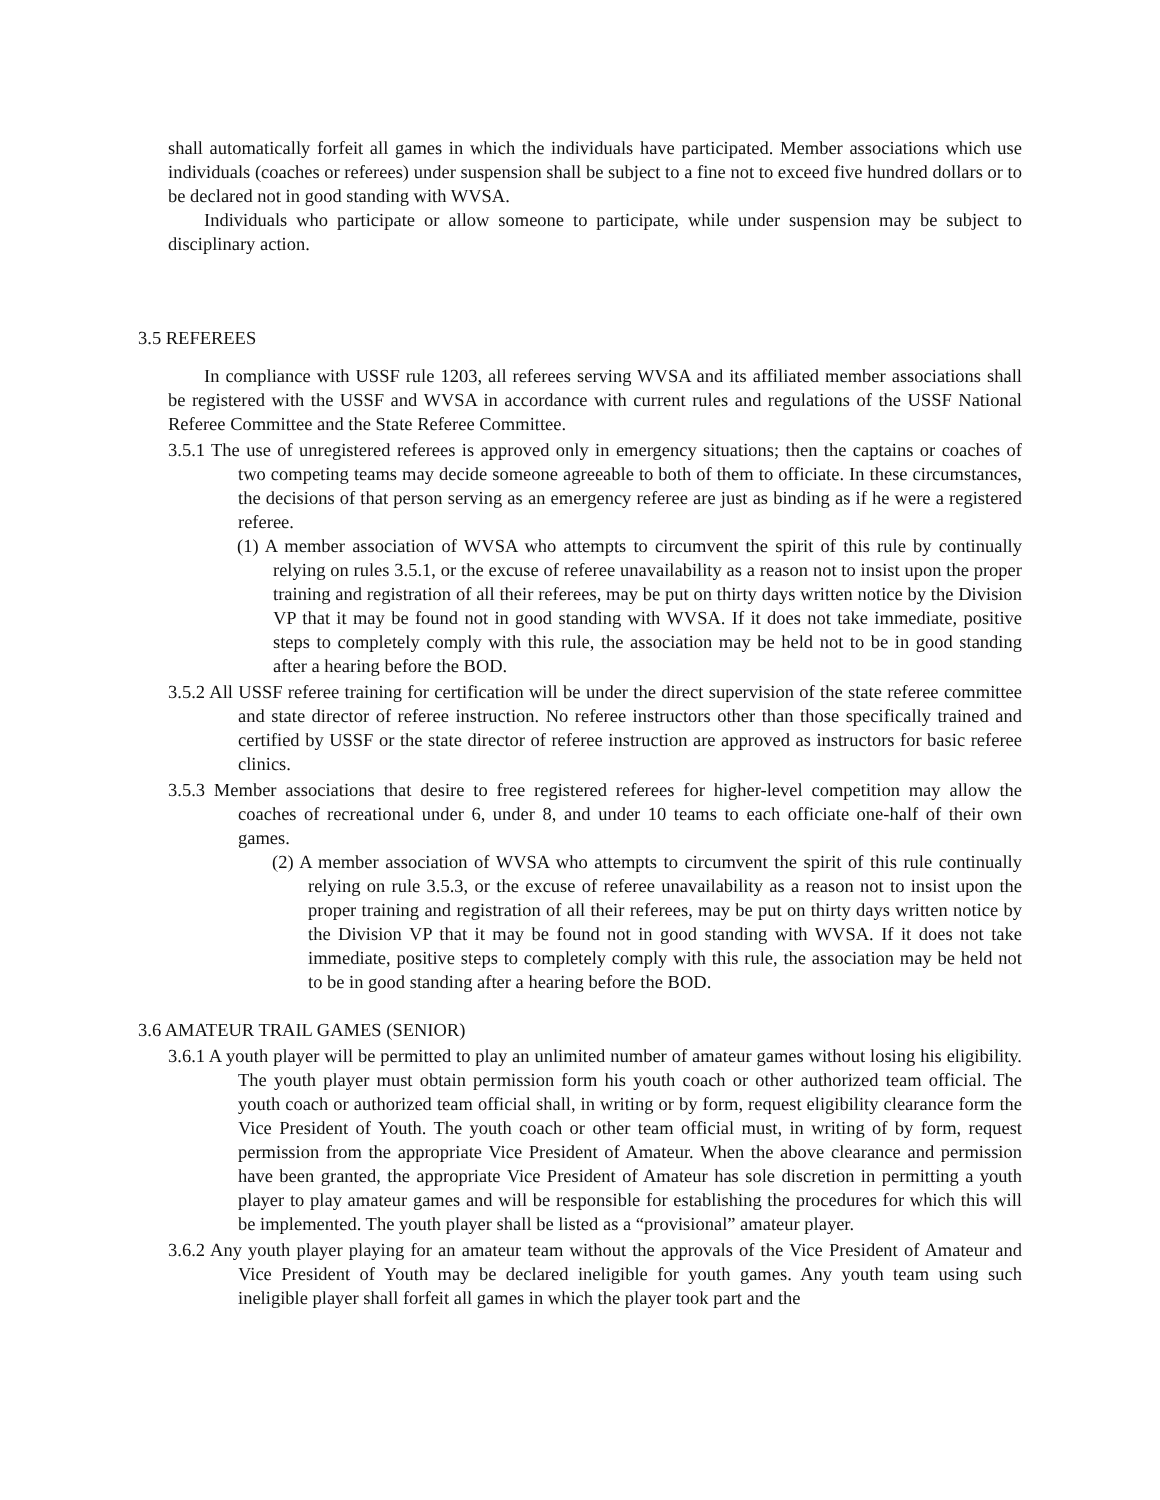shall automatically forfeit all games in which the individuals have participated. Member associations which use individuals (coaches or referees) under suspension shall be subject to a fine not to exceed five hundred dollars or to be declared not in good standing with WVSA.
Individuals who participate or allow someone to participate, while under suspension may be subject to disciplinary action.
3.5 REFEREES
In compliance with USSF rule 1203, all referees serving WVSA and its affiliated member associations shall be registered with the USSF and WVSA in accordance with current rules and regulations of the USSF National Referee Committee and the State Referee Committee.
3.5.1 The use of unregistered referees is approved only in emergency situations; then the captains or coaches of two competing teams may decide someone agreeable to both of them to officiate. In these circumstances, the decisions of that person serving as an emergency referee are just as binding as if he were a registered referee.
(1) A member association of WVSA who attempts to circumvent the spirit of this rule by continually relying on rules 3.5.1, or the excuse of referee unavailability as a reason not to insist upon the proper training and registration of all their referees, may be put on thirty days written notice by the Division VP that it may be found not in good standing with WVSA. If it does not take immediate, positive steps to completely comply with this rule, the association may be held not to be in good standing after a hearing before the BOD.
3.5.2 All USSF referee training for certification will be under the direct supervision of the state referee committee and state director of referee instruction. No referee instructors other than those specifically trained and certified by USSF or the state director of referee instruction are approved as instructors for basic referee clinics.
3.5.3 Member associations that desire to free registered referees for higher-level competition may allow the coaches of recreational under 6, under 8, and under 10 teams to each officiate one-half of their own games.
(2) A member association of WVSA who attempts to circumvent the spirit of this rule continually relying on rule 3.5.3, or the excuse of referee unavailability as a reason not to insist upon the proper training and registration of all their referees, may be put on thirty days written notice by the Division VP that it may be found not in good standing with WVSA. If it does not take immediate, positive steps to completely comply with this rule, the association may be held not to be in good standing after a hearing before the BOD.
3.6 AMATEUR TRAIL GAMES (SENIOR)
3.6.1 A youth player will be permitted to play an unlimited number of amateur games without losing his eligibility. The youth player must obtain permission form his youth coach or other authorized team official. The youth coach or authorized team official shall, in writing or by form, request eligibility clearance form the Vice President of Youth. The youth coach or other team official must, in writing of by form, request permission from the appropriate Vice President of Amateur. When the above clearance and permission have been granted, the appropriate Vice President of Amateur has sole discretion in permitting a youth player to play amateur games and will be responsible for establishing the procedures for which this will be implemented. The youth player shall be listed as a “provisional” amateur player.
3.6.2 Any youth player playing for an amateur team without the approvals of the Vice President of Amateur and Vice President of Youth may be declared ineligible for youth games. Any youth team using such ineligible player shall forfeit all games in which the player took part and the